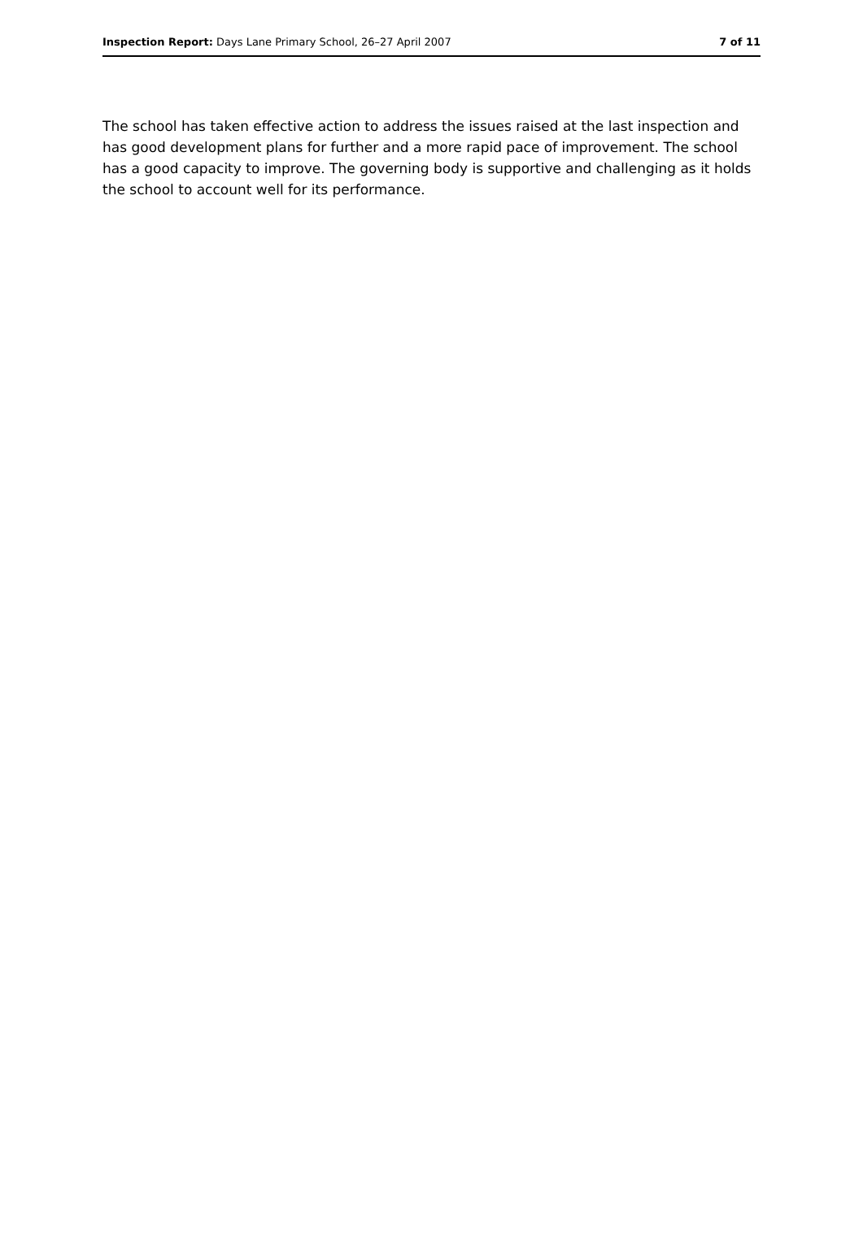Inspection Report: Days Lane Primary School, 26–27 April 2007 7 of 11
The school has taken effective action to address the issues raised at the last inspection and has good development plans for further and a more rapid pace of improvement. The school has a good capacity to improve. The governing body is supportive and challenging as it holds the school to account well for its performance.